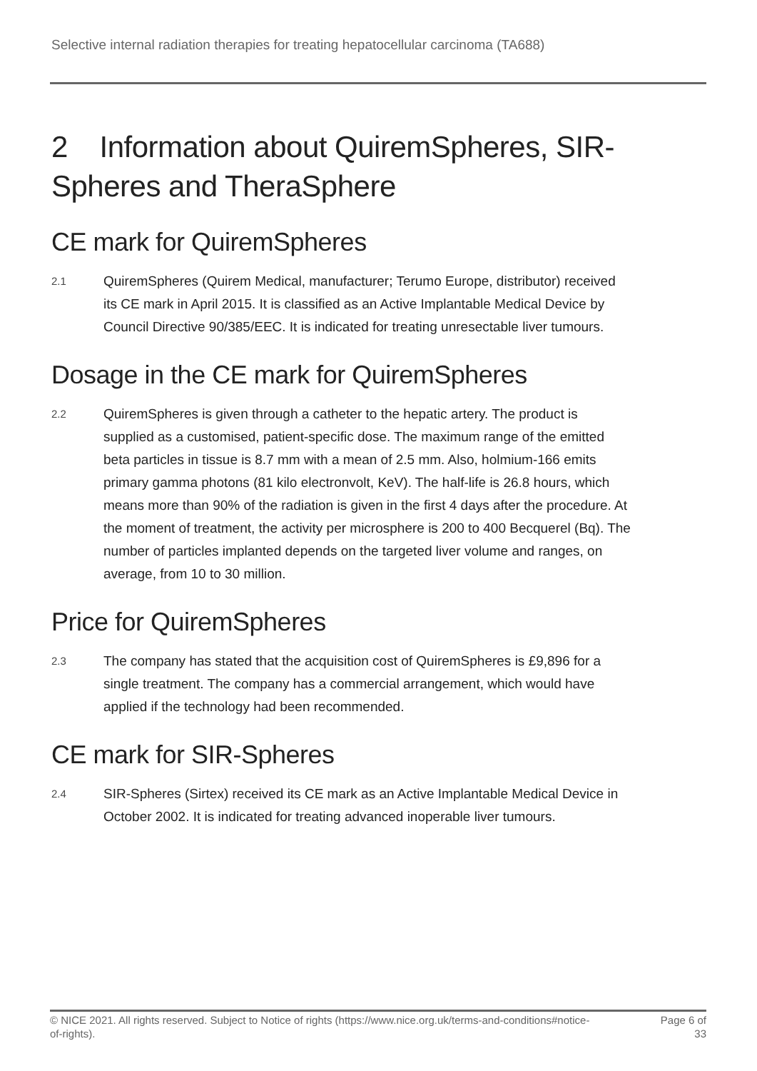Selective internal radiation therapies for treating hepatocellular carcinoma (TA688)
2 Information about QuiremSpheres, SIR-Spheres and TheraSphere
CE mark for QuiremSpheres
2.1
QuiremSpheres (Quirem Medical, manufacturer; Terumo Europe, distributor) received its CE mark in April 2015. It is classified as an Active Implantable Medical Device by Council Directive 90/385/EEC. It is indicated for treating unresectable liver tumours.
Dosage in the CE mark for QuiremSpheres
2.2
QuiremSpheres is given through a catheter to the hepatic artery. The product is supplied as a customised, patient-specific dose. The maximum range of the emitted beta particles in tissue is 8.7 mm with a mean of 2.5 mm. Also, holmium-166 emits primary gamma photons (81 kilo electronvolt, KeV). The half-life is 26.8 hours, which means more than 90% of the radiation is given in the first 4 days after the procedure. At the moment of treatment, the activity per microsphere is 200 to 400 Becquerel (Bq). The number of particles implanted depends on the targeted liver volume and ranges, on average, from 10 to 30 million.
Price for QuiremSpheres
2.3
The company has stated that the acquisition cost of QuiremSpheres is £9,896 for a single treatment. The company has a commercial arrangement, which would have applied if the technology had been recommended.
CE mark for SIR-Spheres
2.4
SIR-Spheres (Sirtex) received its CE mark as an Active Implantable Medical Device in October 2002. It is indicated for treating advanced inoperable liver tumours.
© NICE 2021. All rights reserved. Subject to Notice of rights (https://www.nice.org.uk/terms-and-conditions#notice-of-rights).
Page 6 of 33